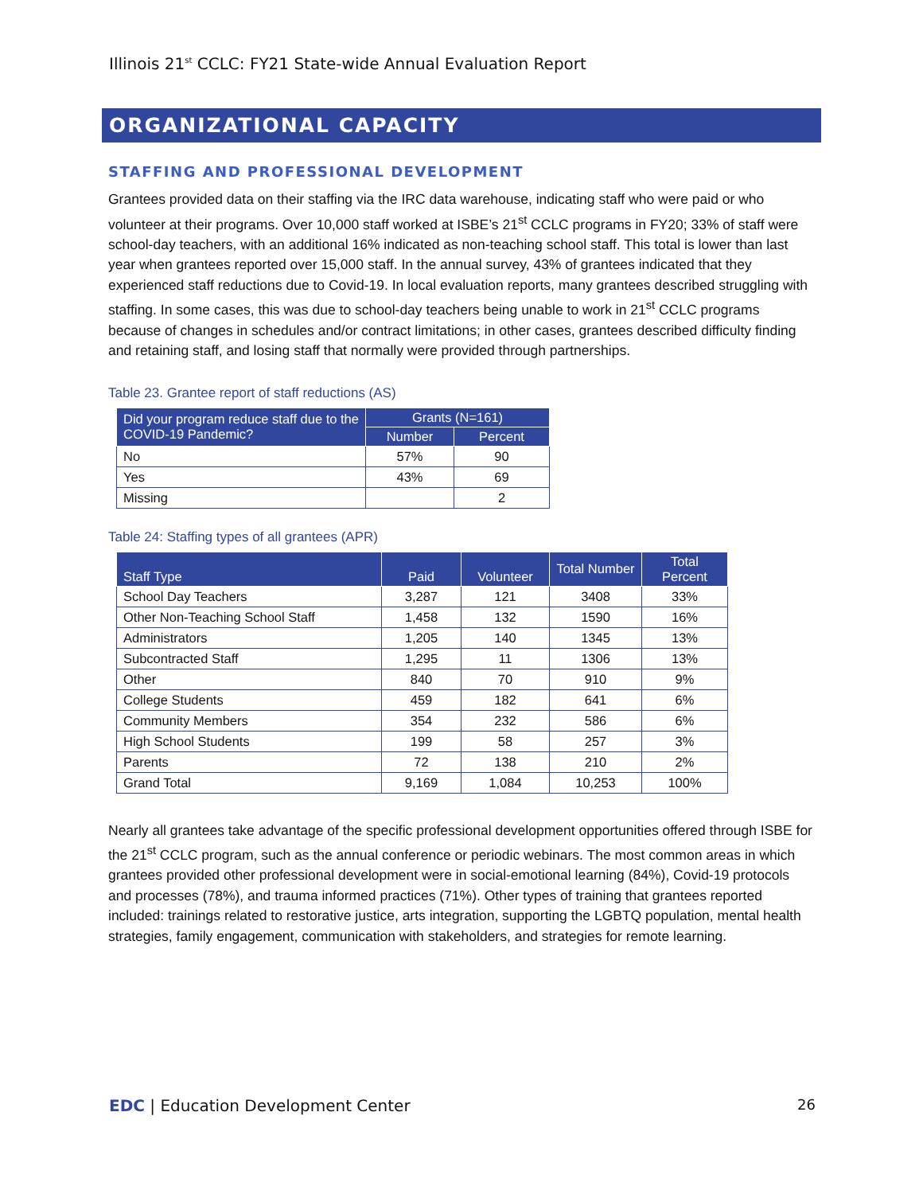Illinois 21<sup>st</sup> CCLC: FY21 State-wide Annual Evaluation Report
ORGANIZATIONAL CAPACITY
STAFFING AND PROFESSIONAL DEVELOPMENT
Grantees provided data on their staffing via the IRC data warehouse, indicating staff who were paid or who volunteer at their programs. Over 10,000 staff worked at ISBE’s 21<sup>st</sup> CCLC programs in FY20; 33% of staff were school-day teachers, with an additional 16% indicated as non-teaching school staff. This total is lower than last year when grantees reported over 15,000 staff. In the annual survey, 43% of grantees indicated that they experienced staff reductions due to Covid-19. In local evaluation reports, many grantees described struggling with staffing. In some cases, this was due to school-day teachers being unable to work in 21<sup>st</sup> CCLC programs because of changes in schedules and/or contract limitations; in other cases, grantees described difficulty finding and retaining staff, and losing staff that normally were provided through partnerships.
Table 23. Grantee report of staff reductions (AS)
| Did your program reduce staff due to the COVID-19 Pandemic? | Grants (N=161) | |
| --- | --- | --- |
| | Number | Percent |
| No | 57% | 90 |
| Yes | 43% | 69 |
| Missing | | 2 |
Table 24: Staffing types of all grantees (APR)
| Staff Type | Paid | Volunteer | Total Number | Total Percent |
| --- | --- | --- | --- | --- |
| School Day Teachers | 3,287 | 121 | 3408 | 33% |
| Other Non-Teaching School Staff | 1,458 | 132 | 1590 | 16% |
| Administrators | 1,205 | 140 | 1345 | 13% |
| Subcontracted Staff | 1,295 | 11 | 1306 | 13% |
| Other | 840 | 70 | 910 | 9% |
| College Students | 459 | 182 | 641 | 6% |
| Community Members | 354 | 232 | 586 | 6% |
| High School Students | 199 | 58 | 257 | 3% |
| Parents | 72 | 138 | 210 | 2% |
| Grand Total | 9,169 | 1,084 | 10,253 | 100% |
Nearly all grantees take advantage of the specific professional development opportunities offered through ISBE for the 21<sup>st</sup> CCLC program, such as the annual conference or periodic webinars. The most common areas in which grantees provided other professional development were in social-emotional learning (84%), Covid-19 protocols and processes (78%), and trauma informed practices (71%). Other types of training that grantees reported included: trainings related to restorative justice, arts integration, supporting the LGBTQ population, mental health strategies, family engagement, communication with stakeholders, and strategies for remote learning.
EDC | Education Development Center
26